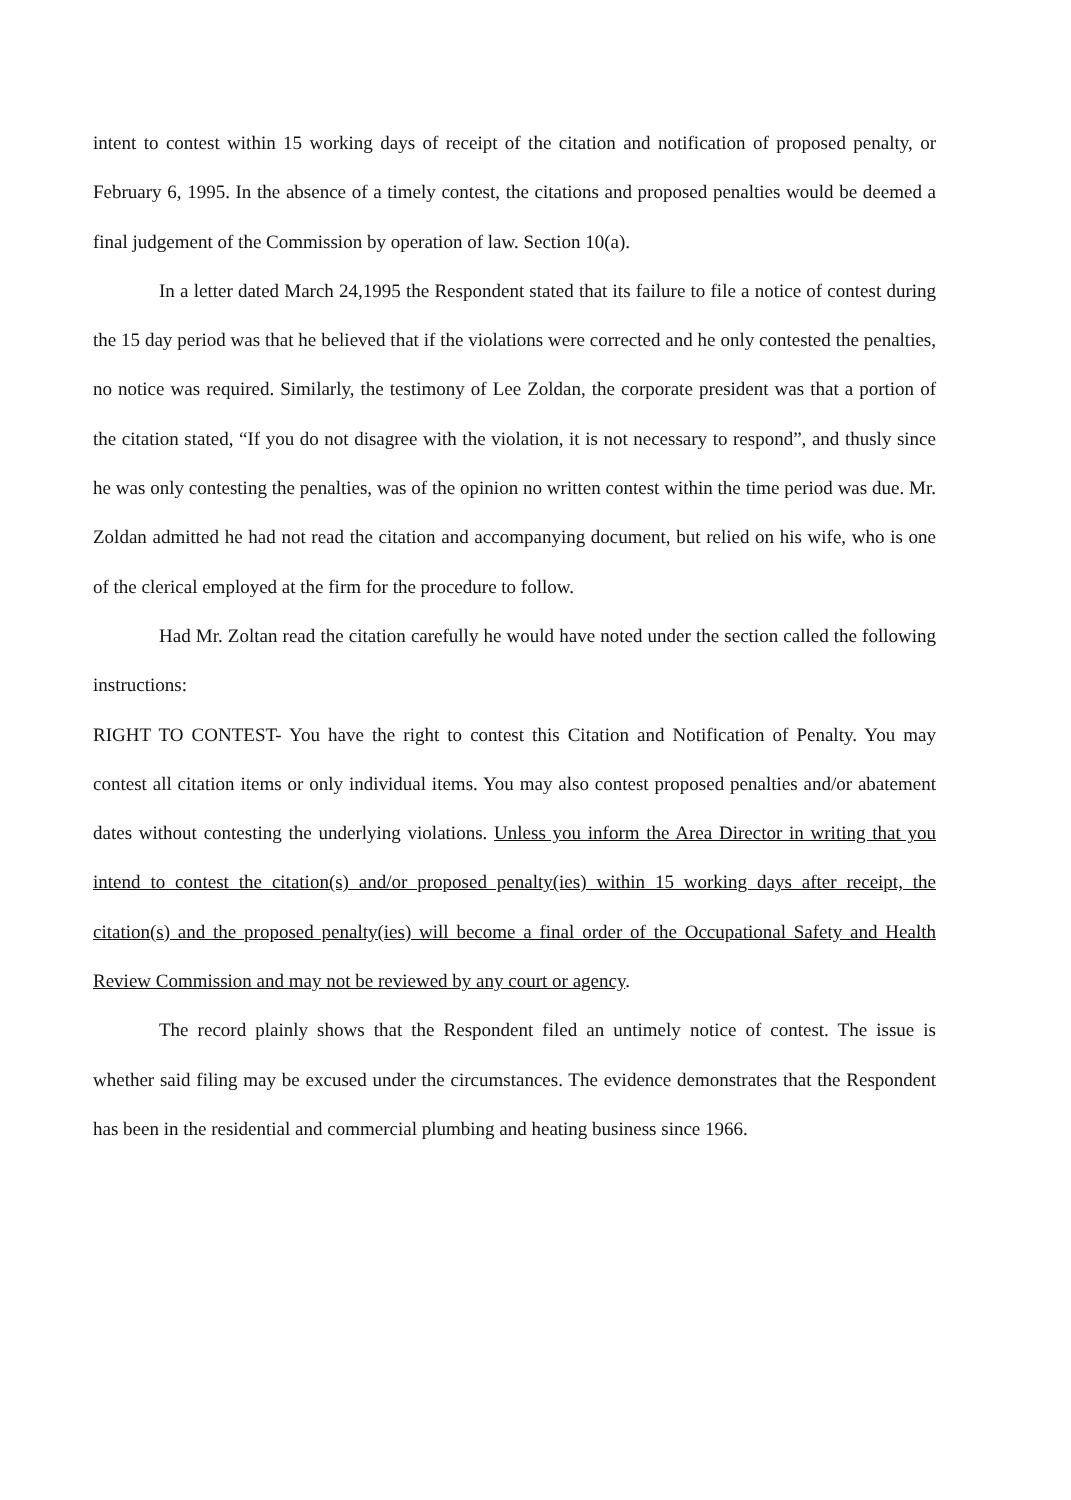intent to contest within 15 working days of receipt of the citation and notification of proposed penalty, or February 6, 1995. In the absence of a timely contest, the citations and proposed penalties would be deemed a final judgement of the Commission by operation of law. Section 10(a).
In a letter dated March 24,1995 the Respondent stated that its failure to file a notice of contest during the 15 day period was that he believed that if the violations were corrected and he only contested the penalties, no notice was required. Similarly, the testimony of Lee Zoldan, the corporate president was that a portion of the citation stated, “If you do not disagree with the violation, it is not necessary to respond”, and thusly since he was only contesting the penalties, was of the opinion no written contest within the time period was due. Mr. Zoldan admitted he had not read the citation and accompanying document, but relied on his wife, who is one of the clerical employed at the firm for the procedure to follow.
Had Mr. Zoltan read the citation carefully he would have noted under the section called the following instructions:
RIGHT TO CONTEST- You have the right to contest this Citation and Notification of Penalty. You may contest all citation items or only individual items. You may also contest proposed penalties and/or abatement dates without contesting the underlying violations. Unless you inform the Area Director in writing that you intend to contest the citation(s) and/or proposed penalty(ies) within 15 working days after receipt, the citation(s) and the proposed penalty(ies) will become a final order of the Occupational Safety and Health Review Commission and may not be reviewed by any court or agency.
The record plainly shows that the Respondent filed an untimely notice of contest. The issue is whether said filing may be excused under the circumstances. The evidence demonstrates that the Respondent has been in the residential and commercial plumbing and heating business since 1966.